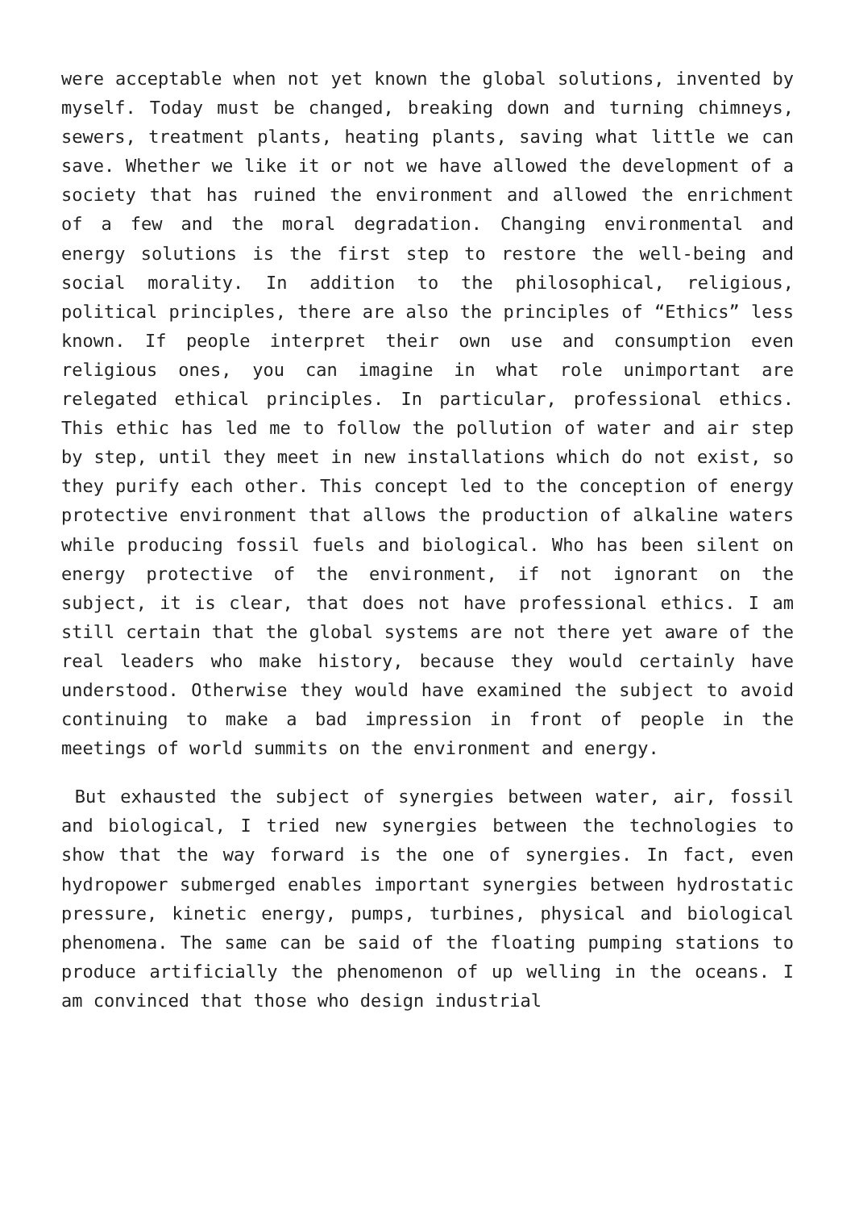were acceptable when not yet known the global solutions, invented by myself. Today must be changed, breaking down and turning chimneys, sewers, treatment plants, heating plants, saving what little we can save. Whether we like it or not we have allowed the development of a society that has ruined the environment and allowed the enrichment of a few and the moral degradation. Changing environmental and energy solutions is the first step to restore the well-being and social morality. In addition to the philosophical, religious, political principles, there are also the principles of “Ethics” less known. If people interpret their own use and consumption even religious ones, you can imagine in what role unimportant are relegated ethical principles. In particular, professional ethics. This ethic has led me to follow the pollution of water and air step by step, until they meet in new installations which do not exist, so they purify each other. This concept led to the conception of energy protective environment that allows the production of alkaline waters while producing fossil fuels and biological. Who has been silent on energy protective of the environment, if not ignorant on the subject, it is clear, that does not have professional ethics. I am still certain that the global systems are not there yet aware of the real leaders who make history, because they would certainly have understood. Otherwise they would have examined the subject to avoid continuing to make a bad impression in front of people in the meetings of world summits on the environment and energy.
But exhausted the subject of synergies between water, air, fossil and biological, I tried new synergies between the technologies to show that the way forward is the one of synergies. In fact, even hydropower submerged enables important synergies between hydrostatic pressure, kinetic energy, pumps, turbines, physical and biological phenomena. The same can be said of the floating pumping stations to produce artificially the phenomenon of up welling in the oceans. I am convinced that those who design industrial